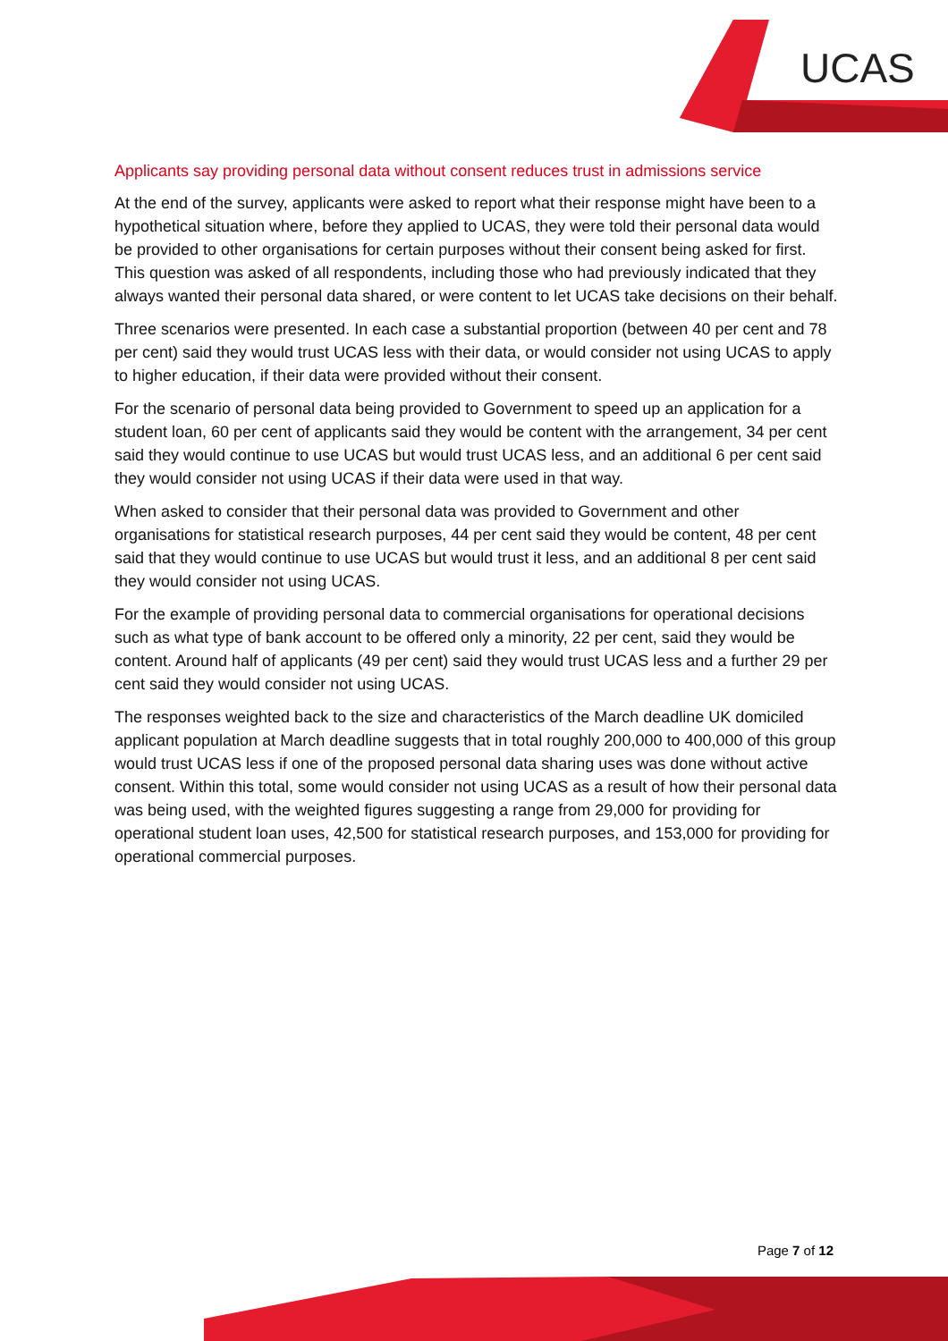UCAS
Applicants say providing personal data without consent reduces trust in admissions service
At the end of the survey, applicants were asked to report what their response might have been to a hypothetical situation where, before they applied to UCAS, they were told their personal data would be provided to other organisations for certain purposes without their consent being asked for first. This question was asked of all respondents, including those who had previously indicated that they always wanted their personal data shared, or were content to let UCAS take decisions on their behalf.
Three scenarios were presented. In each case a substantial proportion (between 40 per cent and 78 per cent) said they would trust UCAS less with their data, or would consider not using UCAS to apply to higher education, if their data were provided without their consent.
For the scenario of personal data being provided to Government to speed up an application for a student loan, 60 per cent of applicants said they would be content with the arrangement, 34 per cent said they would continue to use UCAS but would trust UCAS less, and an additional 6 per cent said they would consider not using UCAS if their data were used in that way.
When asked to consider that their personal data was provided to Government and other organisations for statistical research purposes, 44 per cent said they would be content, 48 per cent said that they would continue to use UCAS but would trust it less, and an additional 8 per cent said they would consider not using UCAS.
For the example of providing personal data to commercial organisations for operational decisions such as what type of bank account to be offered only a minority, 22 per cent, said they would be content. Around half of applicants (49 per cent) said they would trust UCAS less and a further 29 per cent said they would consider not using UCAS.
The responses weighted back to the size and characteristics of the March deadline UK domiciled applicant population at March deadline suggests that in total roughly 200,000 to 400,000 of this group would trust UCAS less if one of the proposed personal data sharing uses was done without active consent. Within this total, some would consider not using UCAS as a result of how their personal data was being used, with the weighted figures suggesting a range from 29,000 for providing for operational student loan uses, 42,500 for statistical research purposes, and 153,000 for providing for operational commercial purposes.
Page 7 of 12